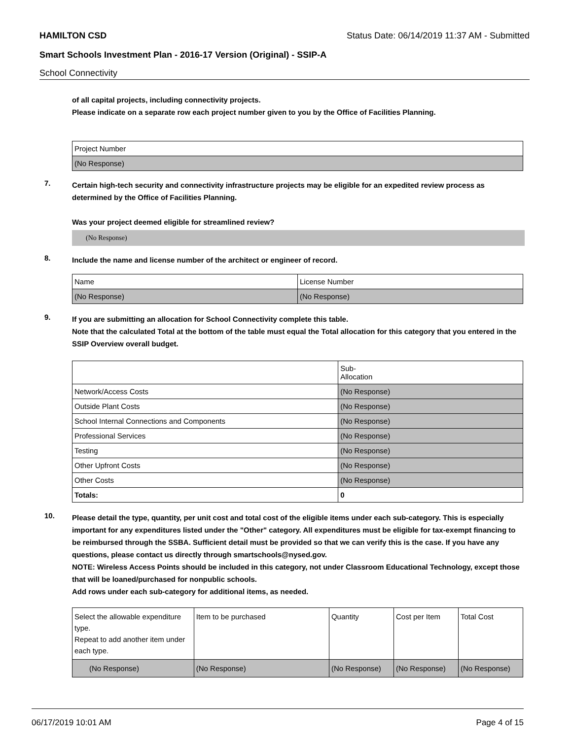HAMILTON CSD Status Date: 06/14/2019 11:37 AM - Submitted
Smart Schools Investment Plan - 2016-17 Version (Original) - SSIP-A
School Connectivity
of all capital projects, including connectivity projects.
Please indicate on a separate row each project number given to you by the Office of Facilities Planning.
| Project Number |
| (No Response) |
7.
Certain high-tech security and connectivity infrastructure projects may be eligible for an expedited review process as determined by the Office of Facilities Planning.
Was your project deemed eligible for streamlined review?
(No Response)
8.
Include the name and license number of the architect or engineer of record.
| Name | License Number |
| (No Response) | (No Response) |
9.
If you are submitting an allocation for School Connectivity complete this table.
Note that the calculated Total at the bottom of the table must equal the Total allocation for this category that you entered in the SSIP Overview overall budget.
| | Sub- Allocation |
| Network/Access Costs | (No Response) |
| Outside Plant Costs | (No Response) |
| School Internal Connections and Components | (No Response) |
| Professional Services | (No Response) |
| Testing | (No Response) |
| Other Upfront Costs | (No Response) |
| Other Costs | (No Response) |
| Totals: | 0 |
10.
Please detail the type, quantity, per unit cost and total cost of the eligible items under each sub-category. This is especially important for any expenditures listed under the "Other" category. All expenditures must be eligible for tax-exempt financing to be reimbursed through the SSBA. Sufficient detail must be provided so that we can verify this is the case. If you have any questions, please contact us directly through smartschools@nysed.gov.
NOTE: Wireless Access Points should be included in this category, not under Classroom Educational Technology, except those that will be loaned/purchased for nonpublic schools.
Add rows under each sub-category for additional items, as needed.
| Select the allowable expenditure type. Repeat to add another item under each type. | Item to be purchased | Quantity | Cost per Item | Total Cost |
| (No Response) | (No Response) | (No Response) | (No Response) | (No Response) |
06/17/2019 10:01 AM Page 4 of 15